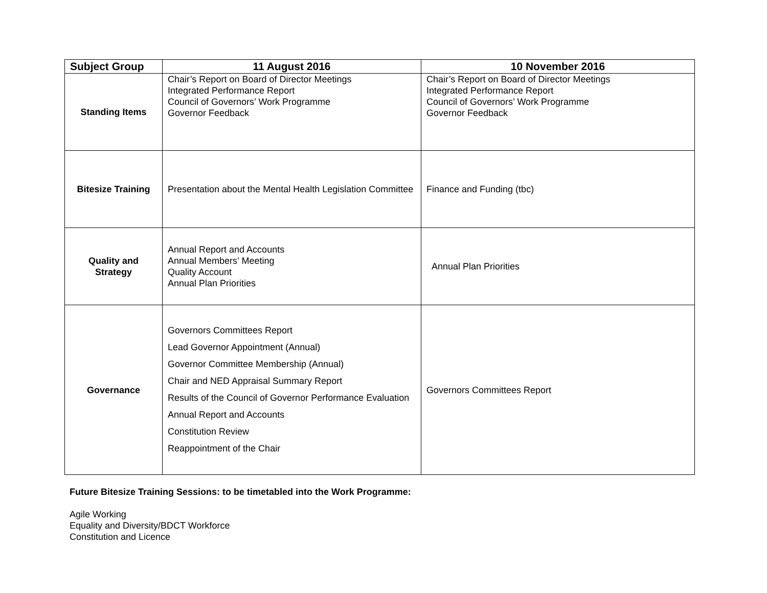| Subject Group | 11 August 2016 | 10 November 2016 |
| --- | --- | --- |
| Standing Items | Chair’s Report on Board of Director Meetings Integrated Performance Report Council of Governors’ Work Programme Governor Feedback | Chair’s Report on Board of Director Meetings Integrated Performance Report Council of Governors’ Work Programme Governor Feedback |
| Bitesize Training | Presentation about the Mental Health Legislation Committee | Finance and Funding (tbc) |
| Quality and Strategy | Annual Report and Accounts Annual Members’ Meeting Quality Account Annual Plan Priorities | Annual Plan Priorities |
| Governance | Governors Committees Report Lead Governor Appointment (Annual) Governor Committee Membership (Annual) Chair and NED Appraisal Summary Report Results of the Council of Governor Performance Evaluation Annual Report and Accounts Constitution Review Reappointment of the Chair | Governors Committees Report |
Future Bitesize Training Sessions: to be timetabled into the Work Programme:
Agile Working
Equality and Diversity/BDCT Workforce
Constitution and Licence